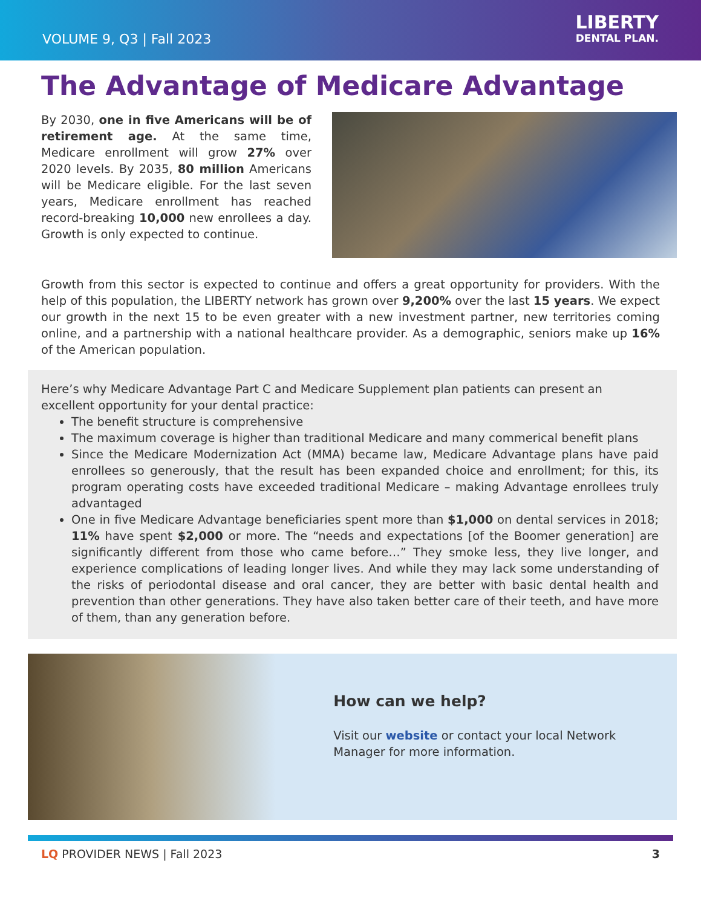VOLUME 9, Q3 | Fall 2023
LIBERTY
DENTAL PLAN.
The Advantage of Medicare Advantage
By 2030, one in five Americans will be of retirement age. At the same time, Medicare enrollment will grow 27% over 2020 levels. By 2035, 80 million Americans will be Medicare eligible. For the last seven years, Medicare enrollment has reached record-breaking 10,000 new enrollees a day. Growth is only expected to continue.
Growth from this sector is expected to continue and offers a great opportunity for providers. With the help of this population, the LIBERTY network has grown over 9,200% over the last 15 years. We expect our growth in the next 15 to be even greater with a new investment partner, new territories coming online, and a partnership with a national healthcare provider. As a demographic, seniors make up 16% of the American population.
Here’s why Medicare Advantage Part C and Medicare Supplement plan patients can present an excellent opportunity for your dental practice:
The benefit structure is comprehensive
The maximum coverage is higher than traditional Medicare and many commerical benefit plans
Since the Medicare Modernization Act (MMA) became law, Medicare Advantage plans have paid enrollees so generously, that the result has been expanded choice and enrollment; for this, its program operating costs have exceeded traditional Medicare – making Advantage enrollees truly advantaged
One in five Medicare Advantage beneficiaries spent more than $1,000 on dental services in 2018; 11% have spent $2,000 or more. The “needs and expectations [of the Boomer generation] are significantly different from those who came before…” They smoke less, they live longer, and experience complications of leading longer lives. And while they may lack some understanding of the risks of periodontal disease and oral cancer, they are better with basic dental health and prevention than other generations. They have also taken better care of their teeth, and have more of them, than any generation before.
How can we help?
Visit our website or contact your local Network Manager for more information.
LQ PROVIDER NEWS | Fall 2023 3